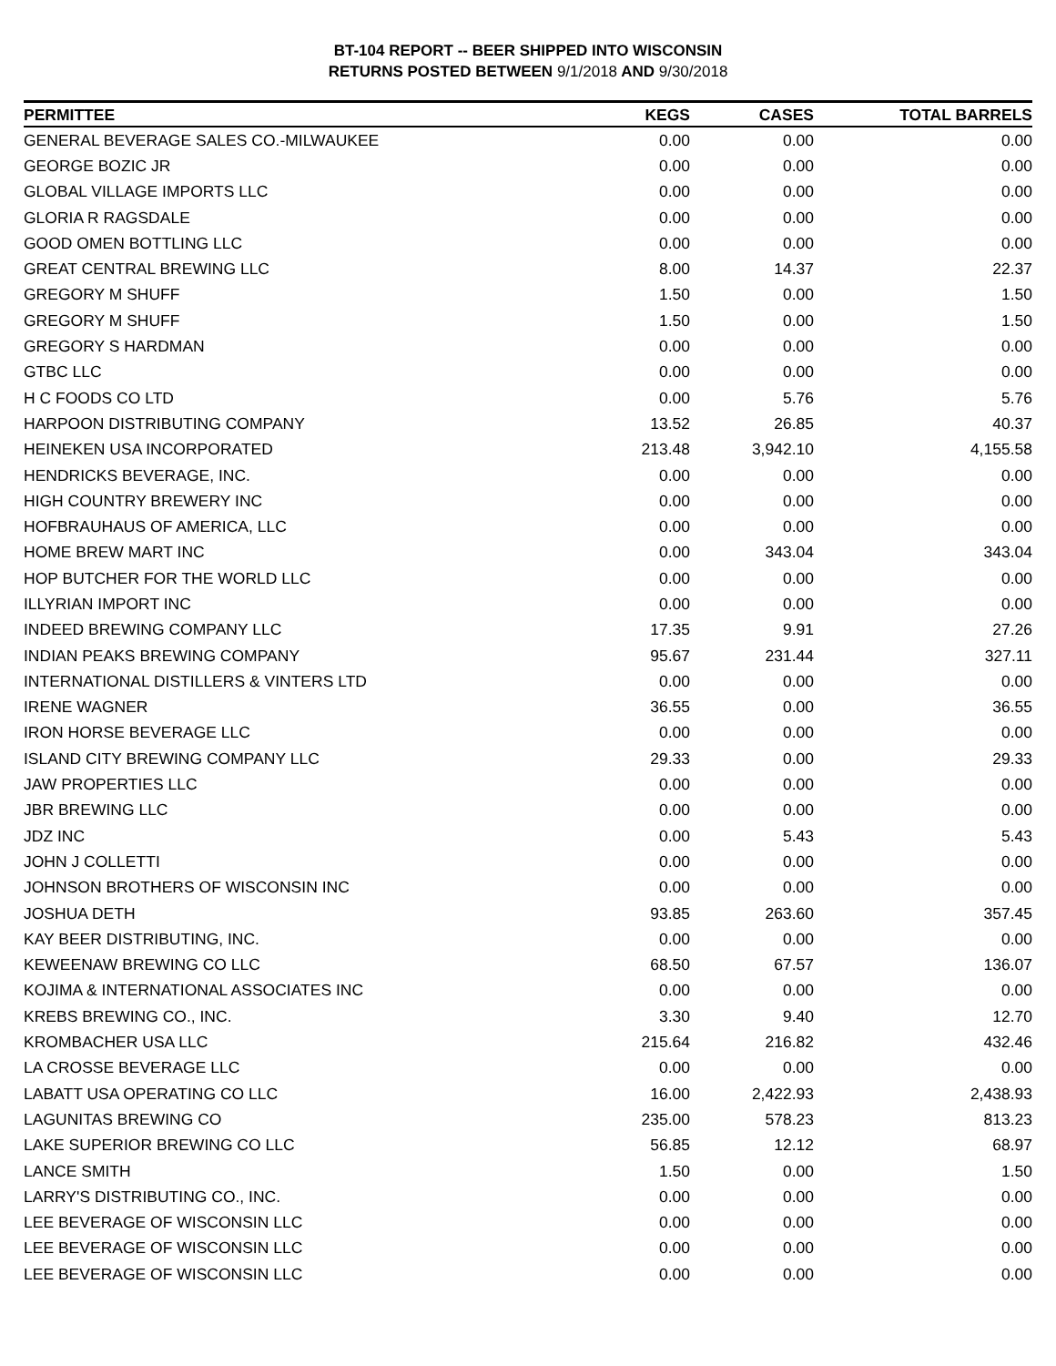BT-104 REPORT -- BEER SHIPPED INTO WISCONSIN
RETURNS POSTED BETWEEN 9/1/2018 AND 9/30/2018
| PERMITTEE | KEGS | CASES | TOTAL BARRELS |
| --- | --- | --- | --- |
| GENERAL BEVERAGE SALES CO.-MILWAUKEE | 0.00 | 0.00 | 0.00 |
| GEORGE BOZIC JR | 0.00 | 0.00 | 0.00 |
| GLOBAL VILLAGE IMPORTS LLC | 0.00 | 0.00 | 0.00 |
| GLORIA R RAGSDALE | 0.00 | 0.00 | 0.00 |
| GOOD OMEN BOTTLING LLC | 0.00 | 0.00 | 0.00 |
| GREAT CENTRAL BREWING LLC | 8.00 | 14.37 | 22.37 |
| GREGORY M SHUFF | 1.50 | 0.00 | 1.50 |
| GREGORY M SHUFF | 1.50 | 0.00 | 1.50 |
| GREGORY S HARDMAN | 0.00 | 0.00 | 0.00 |
| GTBC LLC | 0.00 | 0.00 | 0.00 |
| H C FOODS CO LTD | 0.00 | 5.76 | 5.76 |
| HARPOON DISTRIBUTING COMPANY | 13.52 | 26.85 | 40.37 |
| HEINEKEN USA INCORPORATED | 213.48 | 3,942.10 | 4,155.58 |
| HENDRICKS BEVERAGE, INC. | 0.00 | 0.00 | 0.00 |
| HIGH COUNTRY BREWERY INC | 0.00 | 0.00 | 0.00 |
| HOFBRAUHAUS OF AMERICA, LLC | 0.00 | 0.00 | 0.00 |
| HOME BREW MART INC | 0.00 | 343.04 | 343.04 |
| HOP BUTCHER FOR THE WORLD LLC | 0.00 | 0.00 | 0.00 |
| ILLYRIAN IMPORT INC | 0.00 | 0.00 | 0.00 |
| INDEED BREWING COMPANY LLC | 17.35 | 9.91 | 27.26 |
| INDIAN PEAKS BREWING COMPANY | 95.67 | 231.44 | 327.11 |
| INTERNATIONAL DISTILLERS & VINTERS LTD | 0.00 | 0.00 | 0.00 |
| IRENE WAGNER | 36.55 | 0.00 | 36.55 |
| IRON HORSE BEVERAGE LLC | 0.00 | 0.00 | 0.00 |
| ISLAND CITY BREWING COMPANY LLC | 29.33 | 0.00 | 29.33 |
| JAW PROPERTIES LLC | 0.00 | 0.00 | 0.00 |
| JBR BREWING LLC | 0.00 | 0.00 | 0.00 |
| JDZ INC | 0.00 | 5.43 | 5.43 |
| JOHN J COLLETTI | 0.00 | 0.00 | 0.00 |
| JOHNSON BROTHERS OF WISCONSIN INC | 0.00 | 0.00 | 0.00 |
| JOSHUA DETH | 93.85 | 263.60 | 357.45 |
| KAY BEER DISTRIBUTING, INC. | 0.00 | 0.00 | 0.00 |
| KEWEENAW BREWING CO LLC | 68.50 | 67.57 | 136.07 |
| KOJIMA & INTERNATIONAL ASSOCIATES INC | 0.00 | 0.00 | 0.00 |
| KREBS BREWING CO., INC. | 3.30 | 9.40 | 12.70 |
| KROMBACHER USA LLC | 215.64 | 216.82 | 432.46 |
| LA CROSSE BEVERAGE LLC | 0.00 | 0.00 | 0.00 |
| LABATT USA OPERATING CO LLC | 16.00 | 2,422.93 | 2,438.93 |
| LAGUNITAS BREWING CO | 235.00 | 578.23 | 813.23 |
| LAKE SUPERIOR BREWING CO LLC | 56.85 | 12.12 | 68.97 |
| LANCE SMITH | 1.50 | 0.00 | 1.50 |
| LARRY'S DISTRIBUTING CO., INC. | 0.00 | 0.00 | 0.00 |
| LEE BEVERAGE OF WISCONSIN LLC | 0.00 | 0.00 | 0.00 |
| LEE BEVERAGE OF WISCONSIN LLC | 0.00 | 0.00 | 0.00 |
| LEE BEVERAGE OF WISCONSIN LLC | 0.00 | 0.00 | 0.00 |